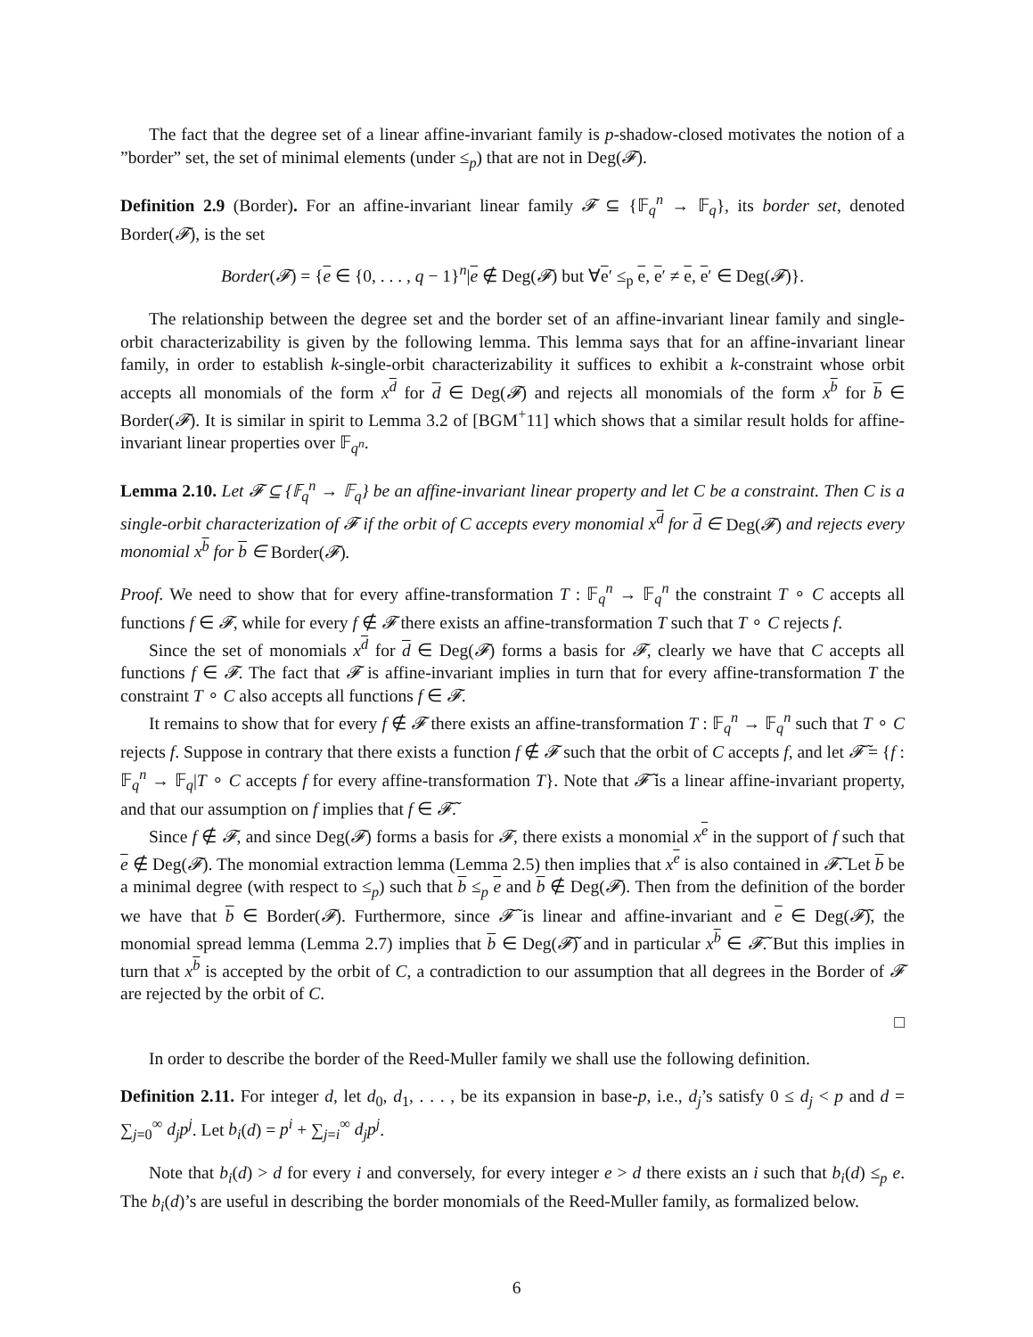The fact that the degree set of a linear affine-invariant family is p-shadow-closed motivates the notion of a ”border” set, the set of minimal elements (under ≤<sub>p</sub>) that are not in Deg(𝓕).
Definition 2.9 (Border). For an affine-invariant linear family 𝓕 ⊆ {𝔽<sub>q</sub><sup>n</sup> → 𝔽<sub>q</sub>}, its border set, denoted Border(𝓕), is the set
Border(𝓕) = {e ∈ {0, . . . , q − 1}<sup>n</sup>|e ∉ Deg(𝓕) but ∀e′ ≤<sub>p</sub> e, e′ ≠ e, e′ ∈ Deg(𝓕)}.
The relationship between the degree set and the border set of an affine-invariant linear family and single-orbit characterizability is given by the following lemma. This lemma says that for an affine-invariant linear family, in order to establish k-single-orbit characterizability it suffices to exhibit a k-constraint whose orbit accepts all monomials of the form x<sup>d</sup> for d ∈ Deg(𝓕) and rejects all monomials of the form x<sup>b</sup> for b ∈ Border(𝓕). It is similar in spirit to Lemma 3.2 of [BGM<sup>+</sup>11] which shows that a similar result holds for affine-invariant linear properties over 𝔽<sub>q<sup>n</sup></sub>.
Lemma 2.10. Let 𝓕 ⊆ {𝔽<sub>q</sub><sup>n</sup> → 𝔽<sub>q</sub>} be an affine-invariant linear property and let C be a constraint. Then C is a single-orbit characterization of 𝓕 if the orbit of C accepts every monomial x<sup>d</sup> for d ∈ Deg(𝓕) and rejects every monomial x<sup>b</sup> for b ∈ Border(𝓕).
Proof. We need to show that for every affine-transformation T : 𝔽<sub>q</sub><sup>n</sup> → 𝔽<sub>q</sub><sup>n</sup> the constraint T ∘ C accepts all functions f ∈ 𝓕, while for every f ∉ 𝓕 there exists an affine-transformation T such that T ∘ C rejects f.
Since the set of monomials x<sup>d</sup> for d ∈ Deg(𝓕) forms a basis for 𝓕, clearly we have that C accepts all functions f ∈ 𝓕. The fact that 𝓕 is affine-invariant implies in turn that for every affine-transformation T the constraint T ∘ C also accepts all functions f ∈ 𝓕.
It remains to show that for every f ∉ 𝓕 there exists an affine-transformation T : 𝔽<sub>q</sub><sup>n</sup> → 𝔽<sub>q</sub><sup>n</sup> such that T ∘ C rejects f. Suppose in contrary that there exists a function f ∉ 𝓕 such that the orbit of C accepts f, and let 𝓕̃ = {f : 𝔽<sub>q</sub><sup>n</sup> → 𝔽<sub>q</sub>|T ∘ C accepts f for every affine-transformation T}. Note that 𝓕̃ is a linear affine-invariant property, and that our assumption on f implies that f ∈ 𝓕̃.
Since f ∉ 𝓕, and since Deg(𝓕) forms a basis for 𝓕, there exists a monomial x<sup>e</sup> in the support of f such that e ∉ Deg(𝓕). The monomial extraction lemma (Lemma 2.5) then implies that x<sup>e</sup> is also contained in 𝓕̃. Let b be a minimal degree (with respect to ≤<sub>p</sub>) such that b ≤<sub>p</sub> e and b ∉ Deg(𝓕). Then from the definition of the border we have that b ∈ Border(𝓕). Furthermore, since 𝓕̃ is linear and affine-invariant and e ∈ Deg(𝓕̃), the monomial spread lemma (Lemma 2.7) implies that b ∈ Deg(𝓕̃) and in particular x<sup>b</sup> ∈ 𝓕̃. But this implies in turn that x<sup>b</sup> is accepted by the orbit of C, a contradiction to our assumption that all degrees in the Border of 𝓕 are rejected by the orbit of C.
□
In order to describe the border of the Reed-Muller family we shall use the following definition.
Definition 2.11. For integer d, let d<sub>0</sub>, d<sub>1</sub>, . . . , be its expansion in base-p, i.e., d<sub>j</sub>’s satisfy 0 ≤ d<sub>j</sub> < p and d = ∑<sub>j=0</sub><sup>∞</sup> d<sub>j</sub>p<sup>j</sup>. Let b<sub>i</sub>(d) = p<sup>i</sup> + ∑<sub>j=i</sub><sup>∞</sup> d<sub>j</sub>p<sup>j</sup>.
Note that b<sub>i</sub>(d) > d for every i and conversely, for every integer e > d there exists an i such that b<sub>i</sub>(d) ≤<sub>p</sub> e. The b<sub>i</sub>(d)’s are useful in describing the border monomials of the Reed-Muller family, as formalized below.
6